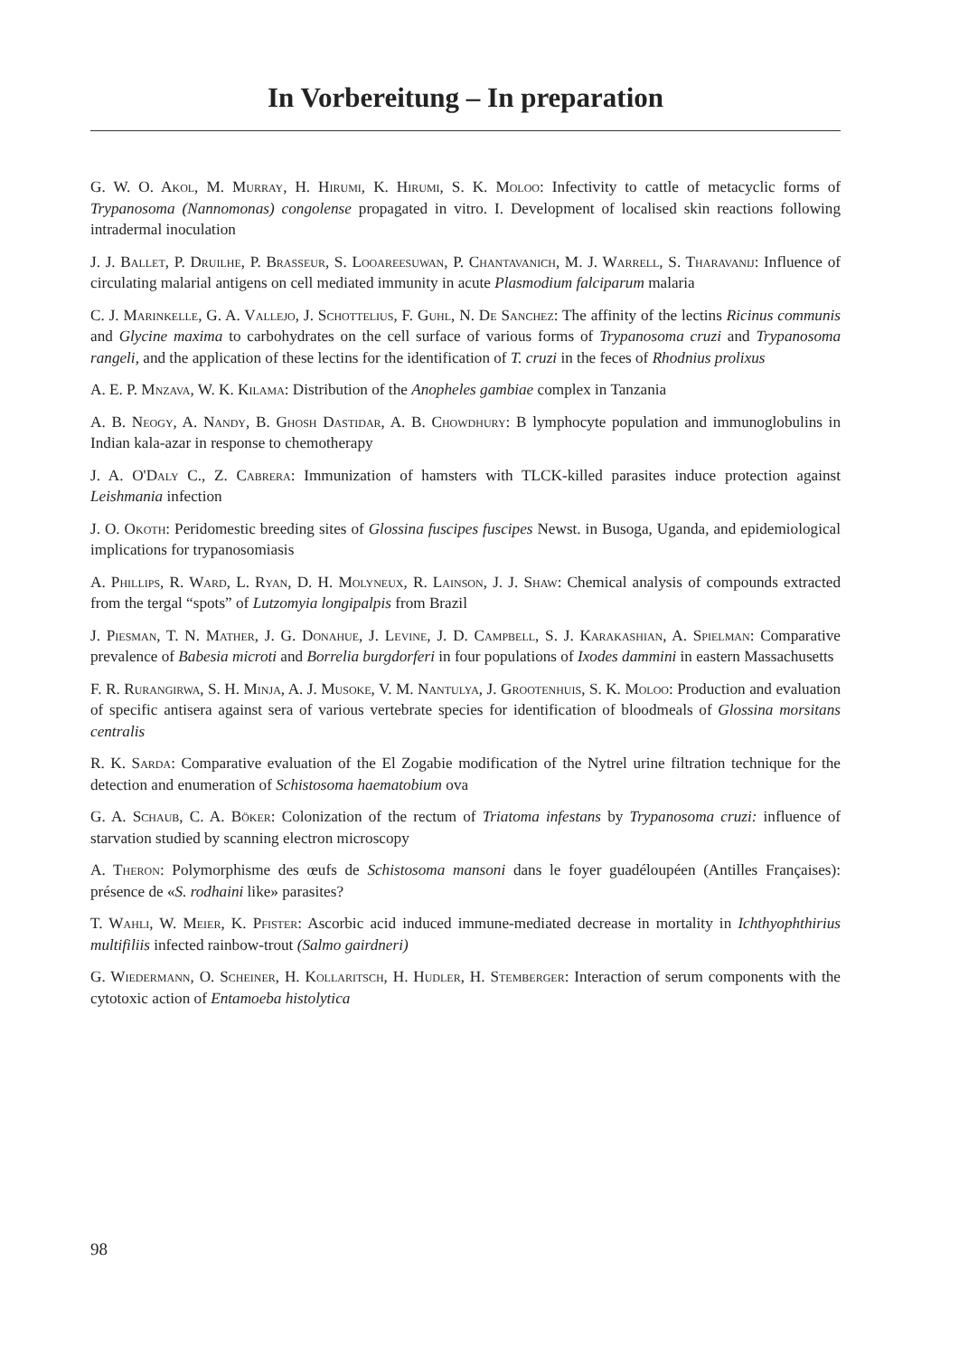In Vorbereitung – In preparation
G. W. O. Akol, M. Murray, H. Hirumi, K. Hirumi, S. K. Moloo: Infectivity to cattle of metacyclic forms of Trypanosoma (Nannomonas) congolense propagated in vitro. I. Development of localised skin reactions following intradermal inoculation
J. J. Ballet, P. Druilhe, P. Brasseur, S. Looareesuwan, P. Chantavanich, M. J. Warrell, S. Tharavanij: Influence of circulating malarial antigens on cell mediated immunity in acute Plasmodium falciparum malaria
C. J. Marinkelle, G. A. Vallejo, J. Schottelius, F. Guhl, N. De Sanchez: The affinity of the lectins Ricinus communis and Glycine maxima to carbohydrates on the cell surface of various forms of Trypanosoma cruzi and Trypanosoma rangeli, and the application of these lectins for the identification of T. cruzi in the feces of Rhodnius prolixus
A. E. P. Mnzava, W. K. Kilama: Distribution of the Anopheles gambiae complex in Tanzania
A. B. Neogy, A. Nandy, B. Ghosh Dastidar, A. B. Chowdhury: B lymphocyte population and immunoglobulins in Indian kala-azar in response to chemotherapy
J. A. O'Daly C., Z. Cabrera: Immunization of hamsters with TLCK-killed parasites induce protection against Leishmania infection
J. O. Okoth: Peridomestic breeding sites of Glossina fuscipes fuscipes Newst. in Busoga, Uganda, and epidemiological implications for trypanosomiasis
A. Phillips, R. Ward, L. Ryan, D. H. Molyneux, R. Lainson, J. J. Shaw: Chemical analysis of compounds extracted from the tergal “spots” of Lutzomyia longipalpis from Brazil
J. Piesman, T. N. Mather, J. G. Donahue, J. Levine, J. D. Campbell, S. J. Karakashian, A. Spielman: Comparative prevalence of Babesia microti and Borrelia burgdorferi in four populations of Ixodes dammini in eastern Massachusetts
F. R. Rurangirwa, S. H. Minja, A. J. Musoke, V. M. Nantulya, J. Grootenhuis, S. K. Moloo: Production and evaluation of specific antisera against sera of various vertebrate species for identification of bloodmeals of Glossina morsitans centralis
R. K. Sarda: Comparative evaluation of the El Zogabie modification of the Nytrel urine filtration technique for the detection and enumeration of Schistosoma haematobium ova
G. A. Schaub, C. A. Böker: Colonization of the rectum of Triatoma infestans by Trypanosoma cruzi: influence of starvation studied by scanning electron microscopy
A. Theron: Polymorphisme des œufs de Schistosoma mansoni dans le foyer guadéloupéen (Antilles Françaises): présence de «S. rodhaini like» parasites?
T. Wahli, W. Meier, K. Pfister: Ascorbic acid induced immune-mediated decrease in mortality in Ichthyophthirius multifiliis infected rainbow-trout (Salmo gairdneri)
G. Wiedermann, O. Scheiner, H. Kollaritsch, H. Hudler, H. Stemberger: Interaction of serum components with the cytotoxic action of Entamoeba histolytica
98